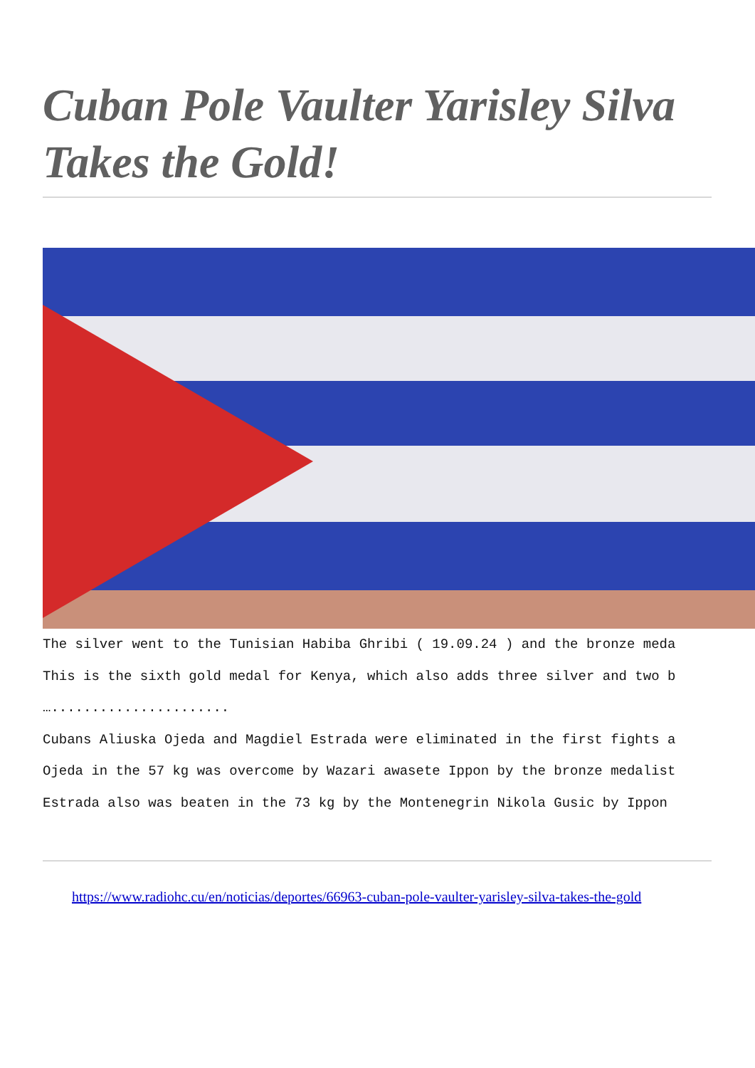Cuban Pole Vaulter Yarisley Silva Takes the Gold!
The silver went to the Tunisian Habiba Ghribi ( 19.09.24 ) and the bronze meda
This is the sixth gold medal for Kenya, which also adds three silver and two b
…......................
Cubans Aliuska Ojeda and Magdiel Estrada were eliminated in the first fights a
Ojeda in the 57 kg was overcome by Wazari awasete Ippon by the bronze medalist
Estrada also was beaten in the 73 kg by the Montenegrin Nikola Gusic by Ippon
https://www.radiohc.cu/en/noticias/deportes/66963-cuban-pole-vaulter-yarisley-silva-takes-the-gold